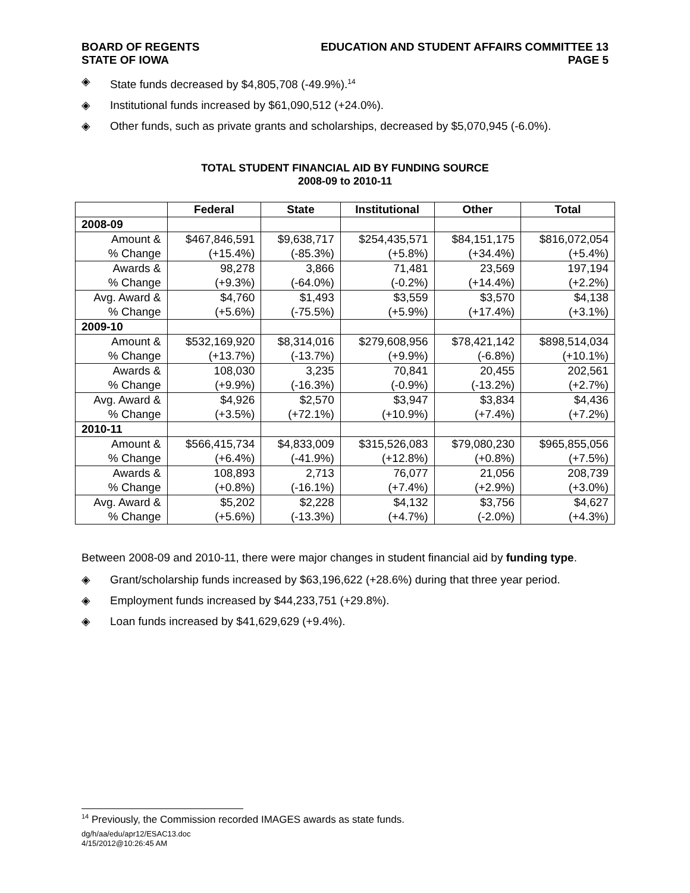BOARD OF REGENTS
STATE OF IOWA
EDUCATION AND STUDENT AFFAIRS COMMITTEE 13
PAGE 5
◈ State funds decreased by $4,805,708 (-49.9%).<sup>14</sup>
◈ Institutional funds increased by $61,090,512 (+24.0%).
◈ Other funds, such as private grants and scholarships, decreased by $5,070,945 (-6.0%).
TOTAL STUDENT FINANCIAL AID BY FUNDING SOURCE
2008-09 to 2010-11
| | Federal | State | Institutional | Other | Total |
| --- | --- | --- | --- | --- | --- |
| 2008-09 | | | | | |
| Amount & % Change | $467,846,591 (+15.4%) | $9,638,717 (-85.3%) | $254,435,571 (+5.8%) | $84,151,175 (+34.4%) | $816,072,054 (+5.4%) |
| Awards & % Change | 98,278 (+9.3%) | 3,866 (-64.0%) | 71,481 (-0.2%) | 23,569 (+14.4%) | 197,194 (+2.2%) |
| Avg. Award & % Change | $4,760 (+5.6%) | $1,493 (-75.5%) | $3,559 (+5.9%) | $3,570 (+17.4%) | $4,138 (+3.1%) |
| 2009-10 | | | | | |
| Amount & % Change | $532,169,920 (+13.7%) | $8,314,016 (-13.7%) | $279,608,956 (+9.9%) | $78,421,142 (-6.8%) | $898,514,034 (+10.1%) |
| Awards & % Change | 108,030 (+9.9%) | 3,235 (-16.3%) | 70,841 (-0.9%) | 20,455 (-13.2%) | 202,561 (+2.7%) |
| Avg. Award & % Change | $4,926 (+3.5%) | $2,570 (+72.1%) | $3,947 (+10.9%) | $3,834 (+7.4%) | $4,436 (+7.2%) |
| 2010-11 | | | | | |
| Amount & % Change | $566,415,734 (+6.4%) | $4,833,009 (-41.9%) | $315,526,083 (+12.8%) | $79,080,230 (+0.8%) | $965,855,056 (+7.5%) |
| Awards & % Change | 108,893 (+0.8%) | 2,713 (-16.1%) | 76,077 (+7.4%) | 21,056 (+2.9%) | 208,739 (+3.0%) |
| Avg. Award & % Change | $5,202 (+5.6%) | $2,228 (-13.3%) | $4,132 (+4.7%) | $3,756 (-2.0%) | $4,627 (+4.3%) |
Between 2008-09 and 2010-11, there were major changes in student financial aid by funding type.
◈ Grant/scholarship funds increased by $63,196,622 (+28.6%) during that three year period.
◈ Employment funds increased by $44,233,751 (+29.8%).
◈ Loan funds increased by $41,629,629 (+9.4%).
<sup>14</sup> Previously, the Commission recorded IMAGES awards as state funds.
dg/h/aa/edu/apr12/ESAC13.doc
4/15/2012@10:26:45 AM